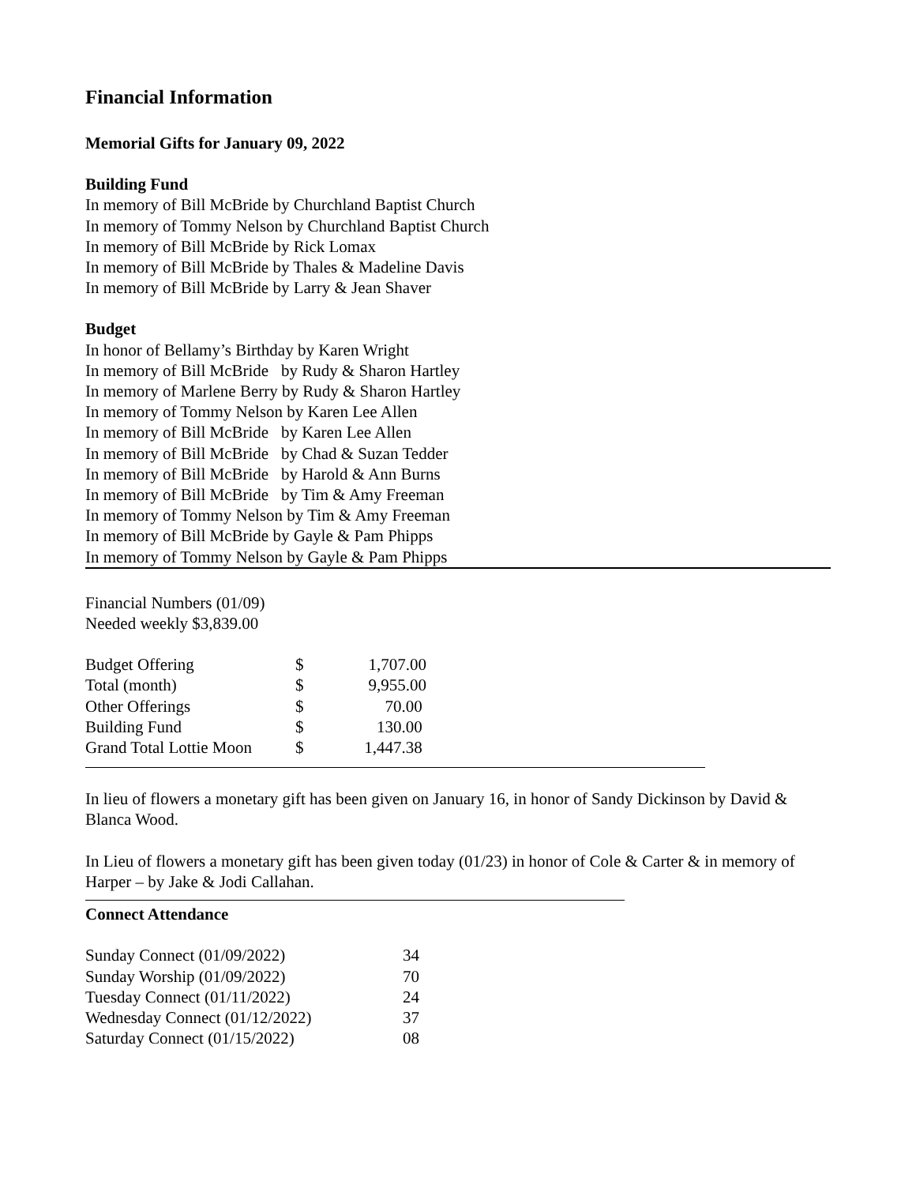Financial Information
Memorial Gifts for January 09, 2022
Building Fund
In memory of Bill McBride by Churchland Baptist Church
In memory of Tommy Nelson by Churchland Baptist Church
In memory of Bill McBride by Rick Lomax
In memory of Bill McBride by Thales & Madeline Davis
In memory of Bill McBride by Larry & Jean Shaver
Budget
In honor of Bellamy’s Birthday by Karen Wright
In memory of Bill McBride by Rudy & Sharon Hartley
In memory of Marlene Berry by Rudy & Sharon Hartley
In memory of Tommy Nelson by Karen Lee Allen
In memory of Bill McBride by Karen Lee Allen
In memory of Bill McBride by Chad & Suzan Tedder
In memory of Bill McBride by Harold & Ann Burns
In memory of Bill McBride by Tim & Amy Freeman
In memory of Tommy Nelson by Tim & Amy Freeman
In memory of Bill McBride by Gayle & Pam Phipps
In memory of Tommy Nelson by Gayle & Pam Phipps
Financial Numbers (01/09)
Needed weekly $3,839.00
| Budget Offering | $ | 1,707.00 |
| Total (month) | $ | 9,955.00 |
| Other Offerings | $ | 70.00 |
| Building Fund | $ | 130.00 |
| Grand Total Lottie Moon | $ | 1,447.38 |
In lieu of flowers a monetary gift has been given on January 16, in honor of Sandy Dickinson by David & Blanca Wood.
In Lieu of flowers a monetary gift has been given today (01/23) in honor of Cole & Carter & in memory of Harper – by Jake & Jodi Callahan.
Connect Attendance
| Sunday Connect (01/09/2022) | 34 |
| Sunday Worship (01/09/2022) | 70 |
| Tuesday Connect (01/11/2022) | 24 |
| Wednesday Connect (01/12/2022) | 37 |
| Saturday Connect (01/15/2022) | 08 |